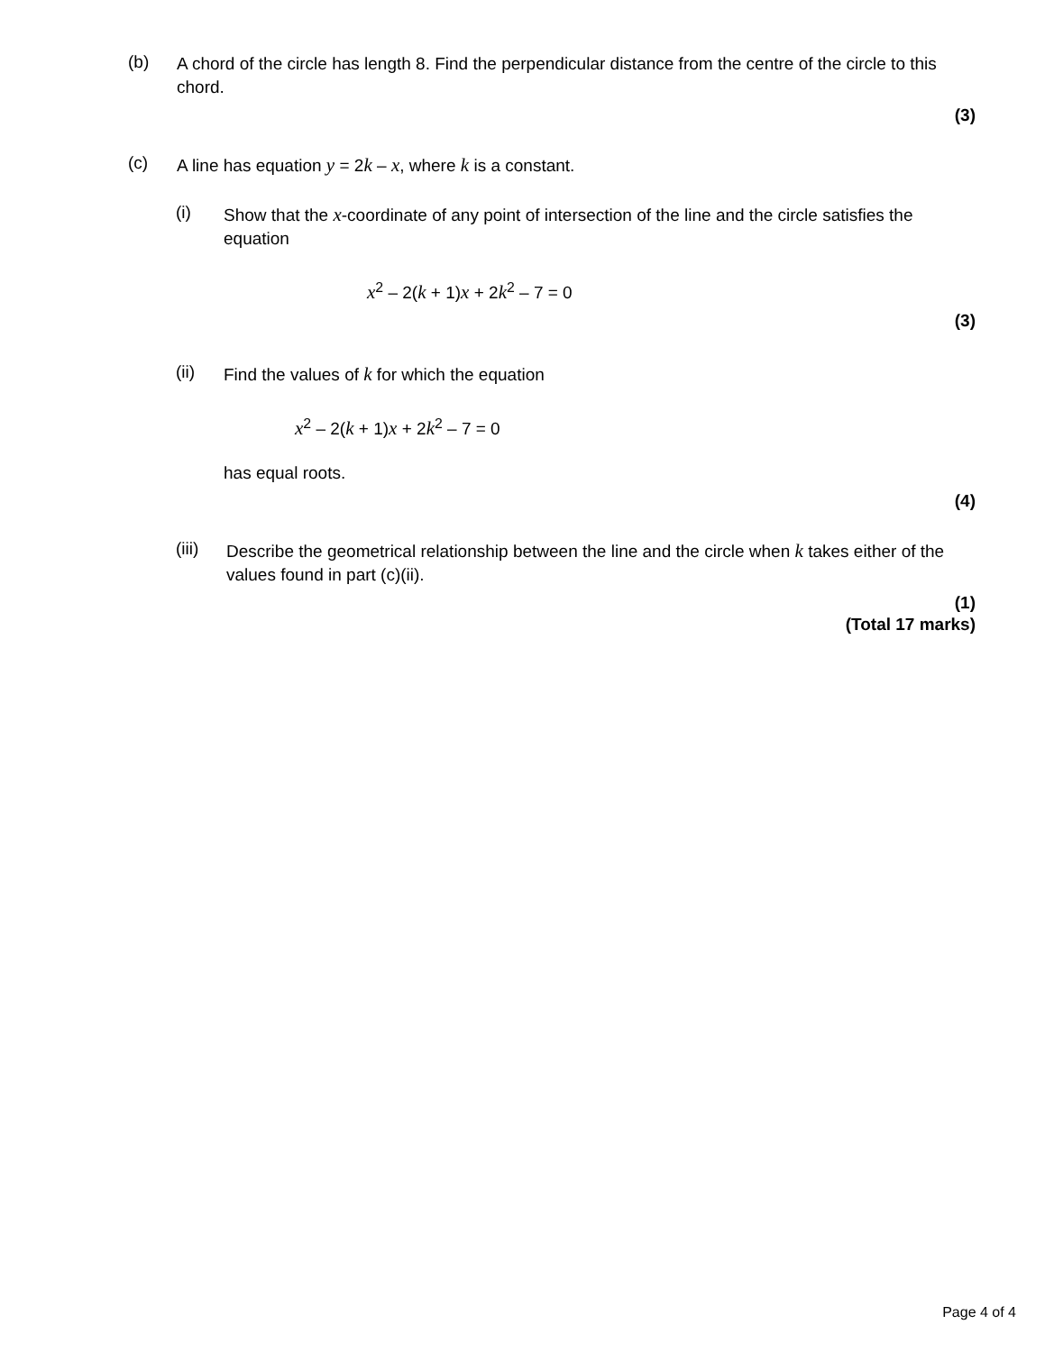(b)
A chord of the circle has length 8. Find the perpendicular distance from the centre of the circle to this chord.
(3)
(c)
A line has equation y = 2k – x, where k is a constant.
(i)
Show that the x-coordinate of any point of intersection of the line and the circle satisfies the equation
x<sup>2</sup> – 2(k + 1)x + 2k<sup>2</sup> – 7 = 0
(3)
(ii)
Find the values of k for which the equation
x<sup>2</sup> – 2(k + 1)x + 2k<sup>2</sup> – 7 = 0
has equal roots.
(4)
(iii)
Describe the geometrical relationship between the line and the circle when k takes either of the values found in part (c)(ii).
(1)
(Total 17 marks)
Page 4 of 4